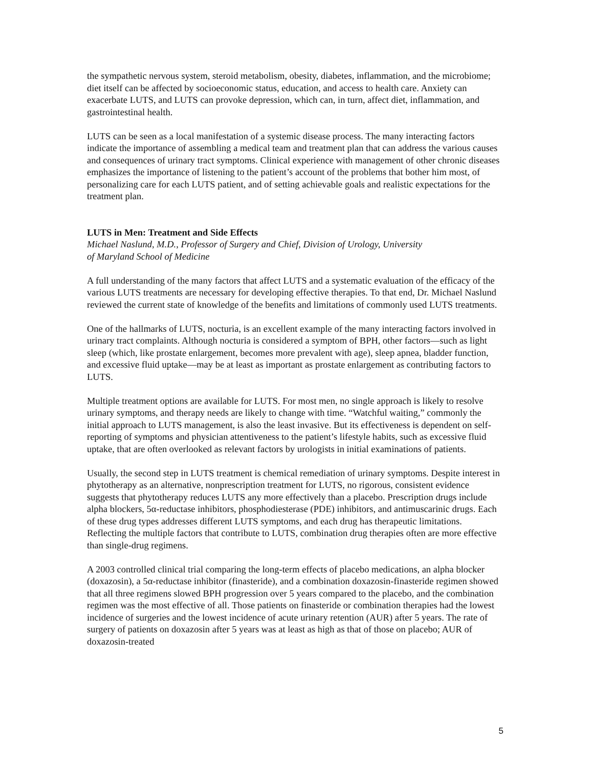the sympathetic nervous system, steroid metabolism, obesity, diabetes, inflammation, and the microbiome; diet itself can be affected by socioeconomic status, education, and access to health care. Anxiety can exacerbate LUTS, and LUTS can provoke depression, which can, in turn, affect diet, inflammation, and gastrointestinal health.
LUTS can be seen as a local manifestation of a systemic disease process. The many interacting factors indicate the importance of assembling a medical team and treatment plan that can address the various causes and consequences of urinary tract symptoms. Clinical experience with management of other chronic diseases emphasizes the importance of listening to the patient’s account of the problems that bother him most, of personalizing care for each LUTS patient, and of setting achievable goals and realistic expectations for the treatment plan.
LUTS in Men: Treatment and Side Effects
Michael Naslund, M.D., Professor of Surgery and Chief, Division of Urology, University
of Maryland School of Medicine
A full understanding of the many factors that affect LUTS and a systematic evaluation of the efficacy of the various LUTS treatments are necessary for developing effective therapies. To that end, Dr. Michael Naslund reviewed the current state of knowledge of the benefits and limitations of commonly used LUTS treatments.
One of the hallmarks of LUTS, nocturia, is an excellent example of the many interacting factors involved in urinary tract complaints. Although nocturia is considered a symptom of BPH, other factors—such as light sleep (which, like prostate enlargement, becomes more prevalent with age), sleep apnea, bladder function, and excessive fluid uptake—may be at least as important as prostate enlargement as contributing factors to LUTS.
Multiple treatment options are available for LUTS. For most men, no single approach is likely to resolve urinary symptoms, and therapy needs are likely to change with time. “Watchful waiting,” commonly the initial approach to LUTS management, is also the least invasive. But its effectiveness is dependent on self-reporting of symptoms and physician attentiveness to the patient’s lifestyle habits, such as excessive fluid uptake, that are often overlooked as relevant factors by urologists in initial examinations of patients.
Usually, the second step in LUTS treatment is chemical remediation of urinary symptoms. Despite interest in phytotherapy as an alternative, nonprescription treatment for LUTS, no rigorous, consistent evidence suggests that phytotherapy reduces LUTS any more effectively than a placebo. Prescription drugs include alpha blockers, 5α-reductase inhibitors, phosphodiesterase (PDE) inhibitors, and antimuscarinic drugs. Each of these drug types addresses different LUTS symptoms, and each drug has therapeutic limitations. Reflecting the multiple factors that contribute to LUTS, combination drug therapies often are more effective than single-drug regimens.
A 2003 controlled clinical trial comparing the long-term effects of placebo medications, an alpha blocker (doxazosin), a 5α-reductase inhibitor (finasteride), and a combination doxazosin-finasteride regimen showed that all three regimens slowed BPH progression over 5 years compared to the placebo, and the combination regimen was the most effective of all. Those patients on finasteride or combination therapies had the lowest incidence of surgeries and the lowest incidence of acute urinary retention (AUR) after 5 years. The rate of surgery of patients on doxazosin after 5 years was at least as high as that of those on placebo; AUR of doxazosin-treated
5